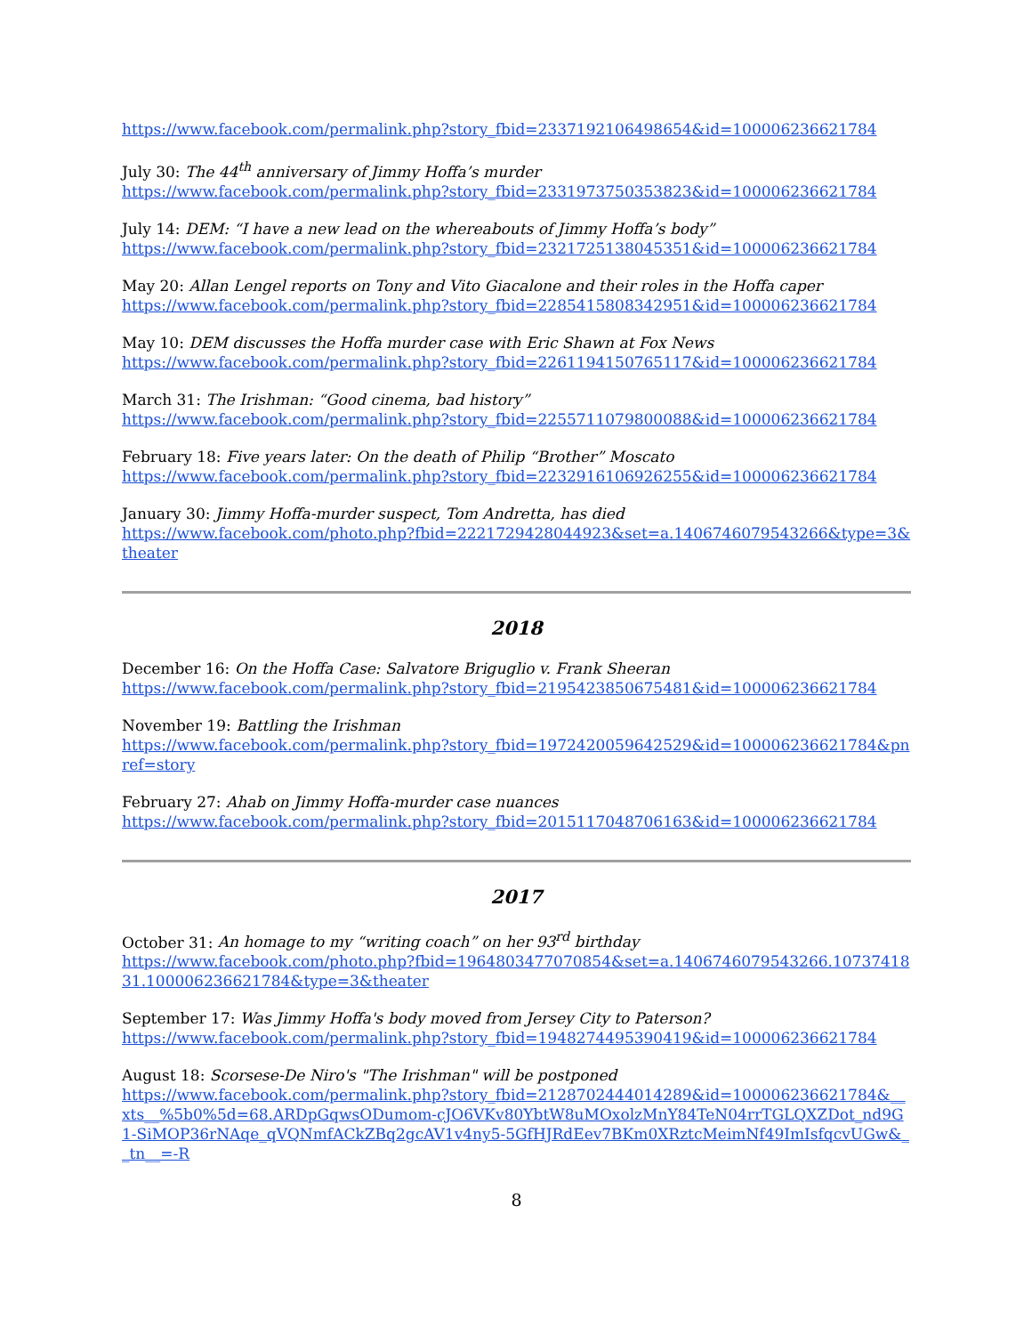https://www.facebook.com/permalink.php?story_fbid=2337192106498654&id=100006236621784
July 30: The 44<sup>th</sup> anniversary of Jimmy Hoffa’s murder
https://www.facebook.com/permalink.php?story_fbid=2331973750353823&id=100006236621784
July 14: DEM: “I have a new lead on the whereabouts of Jimmy Hoffa’s body”
https://www.facebook.com/permalink.php?story_fbid=2321725138045351&id=100006236621784
May 20: Allan Lengel reports on Tony and Vito Giacalone and their roles in the Hoffa caper
https://www.facebook.com/permalink.php?story_fbid=2285415808342951&id=100006236621784
May 10: DEM discusses the Hoffa murder case with Eric Shawn at Fox News
https://www.facebook.com/permalink.php?story_fbid=2261194150765117&id=100006236621784
March 31: The Irishman: “Good cinema, bad history”
https://www.facebook.com/permalink.php?story_fbid=2255711079800088&id=100006236621784
February 18: Five years later: On the death of Philip “Brother” Moscato
https://www.facebook.com/permalink.php?story_fbid=2232916106926255&id=100006236621784
January 30: Jimmy Hoffa-murder suspect, Tom Andretta, has died
https://www.facebook.com/photo.php?fbid=2221729428044923&set=a.1406746079543266&type=3&theater
2018
December 16: On the Hoffa Case: Salvatore Briguglio v. Frank Sheeran
https://www.facebook.com/permalink.php?story_fbid=2195423850675481&id=100006236621784
November 19: Battling the Irishman
https://www.facebook.com/permalink.php?story_fbid=1972420059642529&id=100006236621784&pnref=story
February 27: Ahab on Jimmy Hoffa-murder case nuances
https://www.facebook.com/permalink.php?story_fbid=2015117048706163&id=100006236621784
2017
October 31: An homage to my “writing coach” on her 93<sup>rd</sup> birthday
https://www.facebook.com/photo.php?fbid=1964803477070854&set=a.1406746079543266.1073741831.100006236621784&type=3&theater
September 17: Was Jimmy Hoffa's body moved from Jersey City to Paterson?
https://www.facebook.com/permalink.php?story_fbid=1948274495390419&id=100006236621784
August 18: Scorsese-De Niro's "The Irishman" will be postponed
https://www.facebook.com/permalink.php?story_fbid=2128702444014289&id=100006236621784&__xts__%5b0%5d=68.ARDpGqwsODumom-cJO6VKv80YbtW8uMOxolzMnY84TeN04rrTGLQXZDot_nd9G1-SiMOP36rNAqe_qVQNmfACkZBq2gcAV1v4ny5-5GfHJRdEev7BKm0XRztcMeimNf49ImIsfqcvUGw&__tn__=-R
8